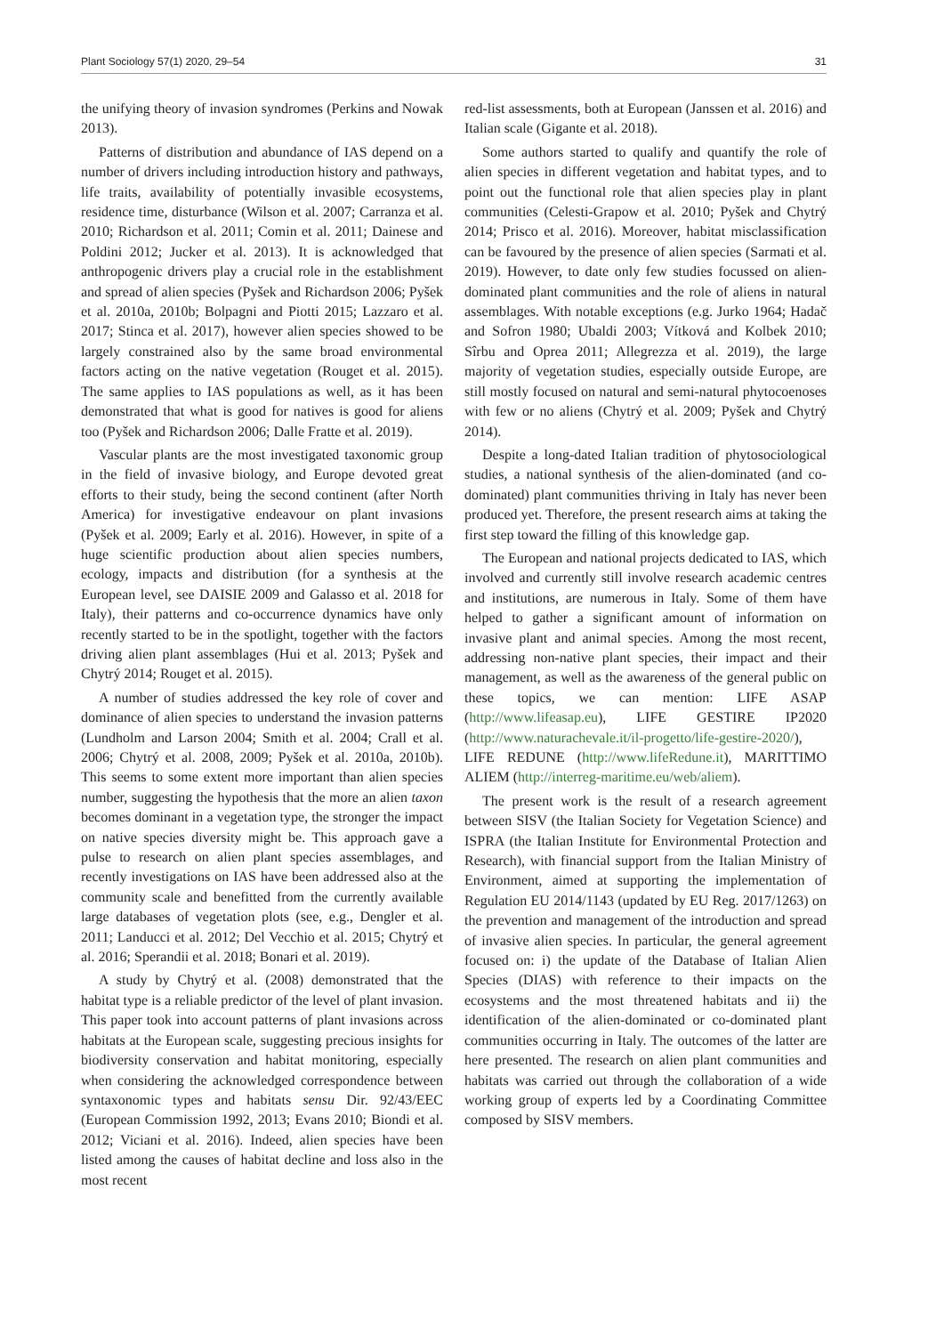Plant Sociology 57(1) 2020, 29–54 31
the unifying theory of invasion syndromes (Perkins and Nowak 2013).
Patterns of distribution and abundance of IAS depend on a number of drivers including introduction history and pathways, life traits, availability of potentially invasible ecosystems, residence time, disturbance (Wilson et al. 2007; Carranza et al. 2010; Richardson et al. 2011; Comin et al. 2011; Dainese and Poldini 2012; Jucker et al. 2013). It is acknowledged that anthropogenic drivers play a crucial role in the establishment and spread of alien species (Pyšek and Richardson 2006; Pyšek et al. 2010a, 2010b; Bolpagni and Piotti 2015; Lazzaro et al. 2017; Stinca et al. 2017), however alien species showed to be largely constrained also by the same broad environmental factors acting on the native vegetation (Rouget et al. 2015). The same applies to IAS populations as well, as it has been demonstrated that what is good for natives is good for aliens too (Pyšek and Richardson 2006; Dalle Fratte et al. 2019).
Vascular plants are the most investigated taxonomic group in the field of invasive biology, and Europe devoted great efforts to their study, being the second continent (after North America) for investigative endeavour on plant invasions (Pyšek et al. 2009; Early et al. 2016). However, in spite of a huge scientific production about alien species numbers, ecology, impacts and distribution (for a synthesis at the European level, see DAISIE 2009 and Galasso et al. 2018 for Italy), their patterns and co-occurrence dynamics have only recently started to be in the spotlight, together with the factors driving alien plant assemblages (Hui et al. 2013; Pyšek and Chytrý 2014; Rouget et al. 2015).
A number of studies addressed the key role of cover and dominance of alien species to understand the invasion patterns (Lundholm and Larson 2004; Smith et al. 2004; Crall et al. 2006; Chytrý et al. 2008, 2009; Pyšek et al. 2010a, 2010b). This seems to some extent more important than alien species number, suggesting the hypothesis that the more an alien taxon becomes dominant in a vegetation type, the stronger the impact on native species diversity might be. This approach gave a pulse to research on alien plant species assemblages, and recently investigations on IAS have been addressed also at the community scale and benefitted from the currently available large databases of vegetation plots (see, e.g., Dengler et al. 2011; Landucci et al. 2012; Del Vecchio et al. 2015; Chytrý et al. 2016; Sperandii et al. 2018; Bonari et al. 2019).
A study by Chytrý et al. (2008) demonstrated that the habitat type is a reliable predictor of the level of plant invasion. This paper took into account patterns of plant invasions across habitats at the European scale, suggesting precious insights for biodiversity conservation and habitat monitoring, especially when considering the acknowledged correspondence between syntaxonomic types and habitats sensu Dir. 92/43/EEC (European Commission 1992, 2013; Evans 2010; Biondi et al. 2012; Viciani et al. 2016). Indeed, alien species have been listed among the causes of habitat decline and loss also in the most recent
red-list assessments, both at European (Janssen et al. 2016) and Italian scale (Gigante et al. 2018).
Some authors started to qualify and quantify the role of alien species in different vegetation and habitat types, and to point out the functional role that alien species play in plant communities (Celesti-Grapow et al. 2010; Pyšek and Chytrý 2014; Prisco et al. 2016). Moreover, habitat misclassification can be favoured by the presence of alien species (Sarmati et al. 2019). However, to date only few studies focussed on alien-dominated plant communities and the role of aliens in natural assemblages. With notable exceptions (e.g. Jurko 1964; Hadač and Sofron 1980; Ubaldi 2003; Vítková and Kolbek 2010; Sîrbu and Oprea 2011; Allegrezza et al. 2019), the large majority of vegetation studies, especially outside Europe, are still mostly focused on natural and semi-natural phytocoenoses with few or no aliens (Chytrý et al. 2009; Pyšek and Chytrý 2014).
Despite a long-dated Italian tradition of phytosociological studies, a national synthesis of the alien-dominated (and co-dominated) plant communities thriving in Italy has never been produced yet. Therefore, the present research aims at taking the first step toward the filling of this knowledge gap.
The European and national projects dedicated to IAS, which involved and currently still involve research academic centres and institutions, are numerous in Italy. Some of them have helped to gather a significant amount of information on invasive plant and animal species. Among the most recent, addressing non-native plant species, their impact and their management, as well as the awareness of the general public on these topics, we can mention: LIFE ASAP (http://www.lifeasap.eu), LIFE GESTIRE IP2020 (http://www.naturachevale.it/il-progetto/life-gestire-2020/), LIFE REDUNE (http://www.lifeRedune.it), MARITTIMO ALIEM (http://interreg-maritime.eu/web/aliem).
The present work is the result of a research agreement between SISV (the Italian Society for Vegetation Science) and ISPRA (the Italian Institute for Environmental Protection and Research), with financial support from the Italian Ministry of Environment, aimed at supporting the implementation of Regulation EU 2014/1143 (updated by EU Reg. 2017/1263) on the prevention and management of the introduction and spread of invasive alien species. In particular, the general agreement focused on: i) the update of the Database of Italian Alien Species (DIAS) with reference to their impacts on the ecosystems and the most threatened habitats and ii) the identification of the alien-dominated or co-dominated plant communities occurring in Italy. The outcomes of the latter are here presented. The research on alien plant communities and habitats was carried out through the collaboration of a wide working group of experts led by a Coordinating Committee composed by SISV members.